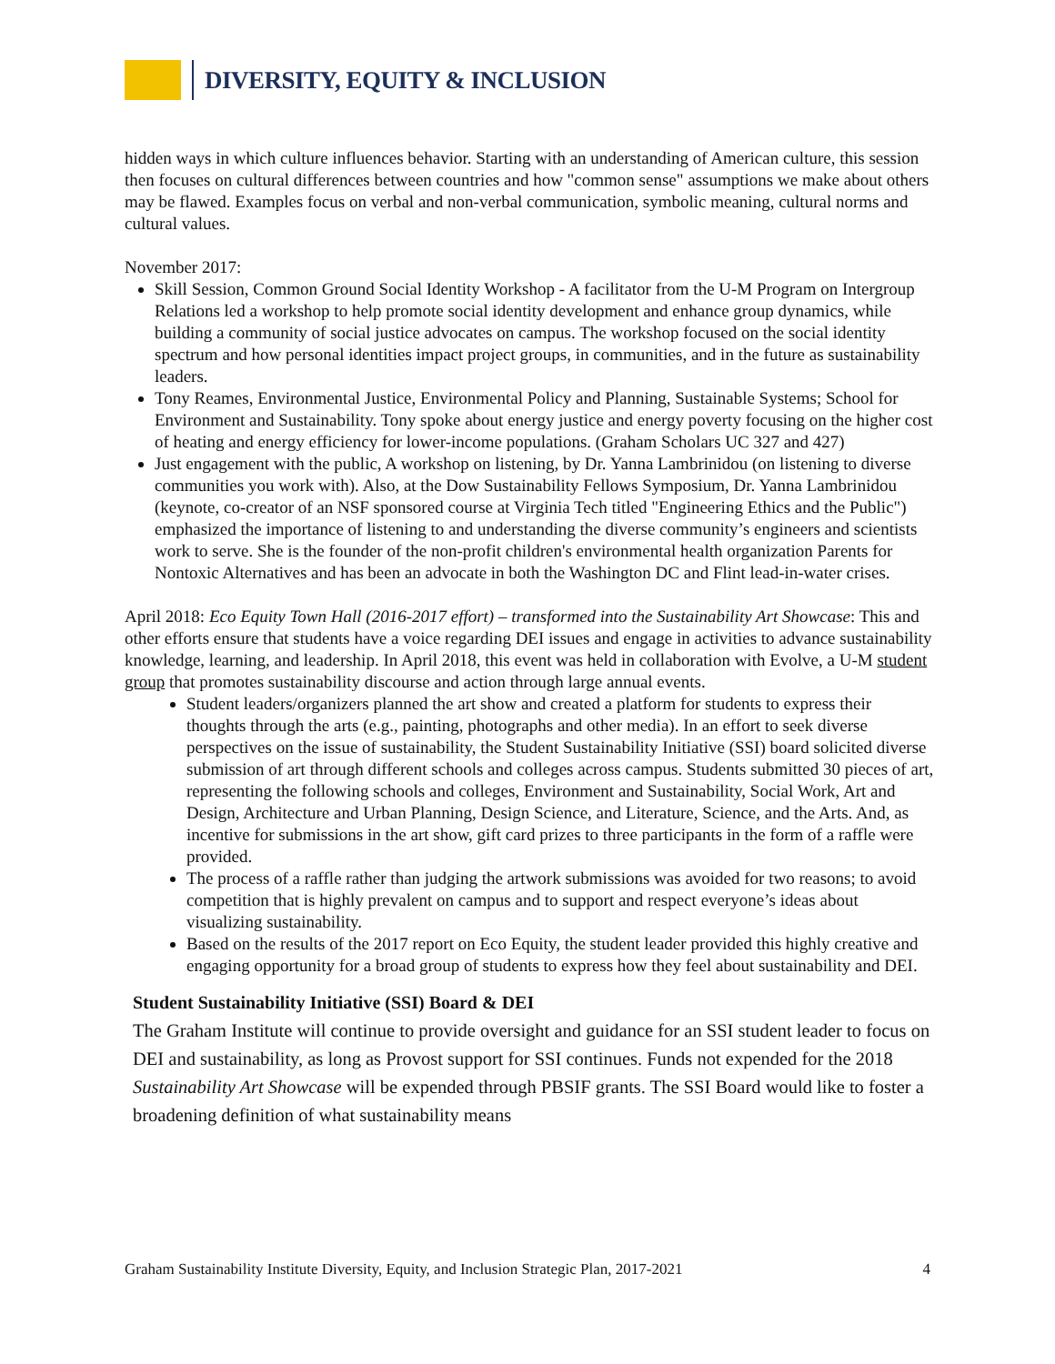DIVERSITY, EQUITY & INCLUSION
hidden ways in which culture influences behavior. Starting with an understanding of American culture, this session then focuses on cultural differences between countries and how "common sense" assumptions we make about others may be flawed. Examples focus on verbal and non-verbal communication, symbolic meaning, cultural norms and cultural values.
November 2017:
Skill Session, Common Ground Social Identity Workshop - A facilitator from the U-M Program on Intergroup Relations led a workshop to help promote social identity development and enhance group dynamics, while building a community of social justice advocates on campus. The workshop focused on the social identity spectrum and how personal identities impact project groups, in communities, and in the future as sustainability leaders.
Tony Reames, Environmental Justice, Environmental Policy and Planning, Sustainable Systems; School for Environment and Sustainability. Tony spoke about energy justice and energy poverty focusing on the higher cost of heating and energy efficiency for lower-income populations. (Graham Scholars UC 327 and 427)
Just engagement with the public, A workshop on listening, by Dr. Yanna Lambrinidou (on listening to diverse communities you work with). Also, at the Dow Sustainability Fellows Symposium, Dr. Yanna Lambrinidou (keynote, co-creator of an NSF sponsored course at Virginia Tech titled "Engineering Ethics and the Public") emphasized the importance of listening to and understanding the diverse community’s engineers and scientists work to serve. She is the founder of the non-profit children's environmental health organization Parents for Nontoxic Alternatives and has been an advocate in both the Washington DC and Flint lead-in-water crises.
April 2018: Eco Equity Town Hall (2016-2017 effort) – transformed into the Sustainability Art Showcase: This and other efforts ensure that students have a voice regarding DEI issues and engage in activities to advance sustainability knowledge, learning, and leadership. In April 2018, this event was held in collaboration with Evolve, a U-M student group that promotes sustainability discourse and action through large annual events.
Student leaders/organizers planned the art show and created a platform for students to express their thoughts through the arts (e.g., painting, photographs and other media). In an effort to seek diverse perspectives on the issue of sustainability, the Student Sustainability Initiative (SSI) board solicited diverse submission of art through different schools and colleges across campus. Students submitted 30 pieces of art, representing the following schools and colleges, Environment and Sustainability, Social Work, Art and Design, Architecture and Urban Planning, Design Science, and Literature, Science, and the Arts. And, as incentive for submissions in the art show, gift card prizes to three participants in the form of a raffle were provided.
The process of a raffle rather than judging the artwork submissions was avoided for two reasons; to avoid competition that is highly prevalent on campus and to support and respect everyone’s ideas about visualizing sustainability.
Based on the results of the 2017 report on Eco Equity, the student leader provided this highly creative and engaging opportunity for a broad group of students to express how they feel about sustainability and DEI.
Student Sustainability Initiative (SSI) Board & DEI
The Graham Institute will continue to provide oversight and guidance for an SSI student leader to focus on DEI and sustainability, as long as Provost support for SSI continues. Funds not expended for the 2018 Sustainability Art Showcase will be expended through PBSIF grants. The SSI Board would like to foster a broadening definition of what sustainability means
Graham Sustainability Institute Diversity, Equity, and Inclusion Strategic Plan, 2017-2021 4